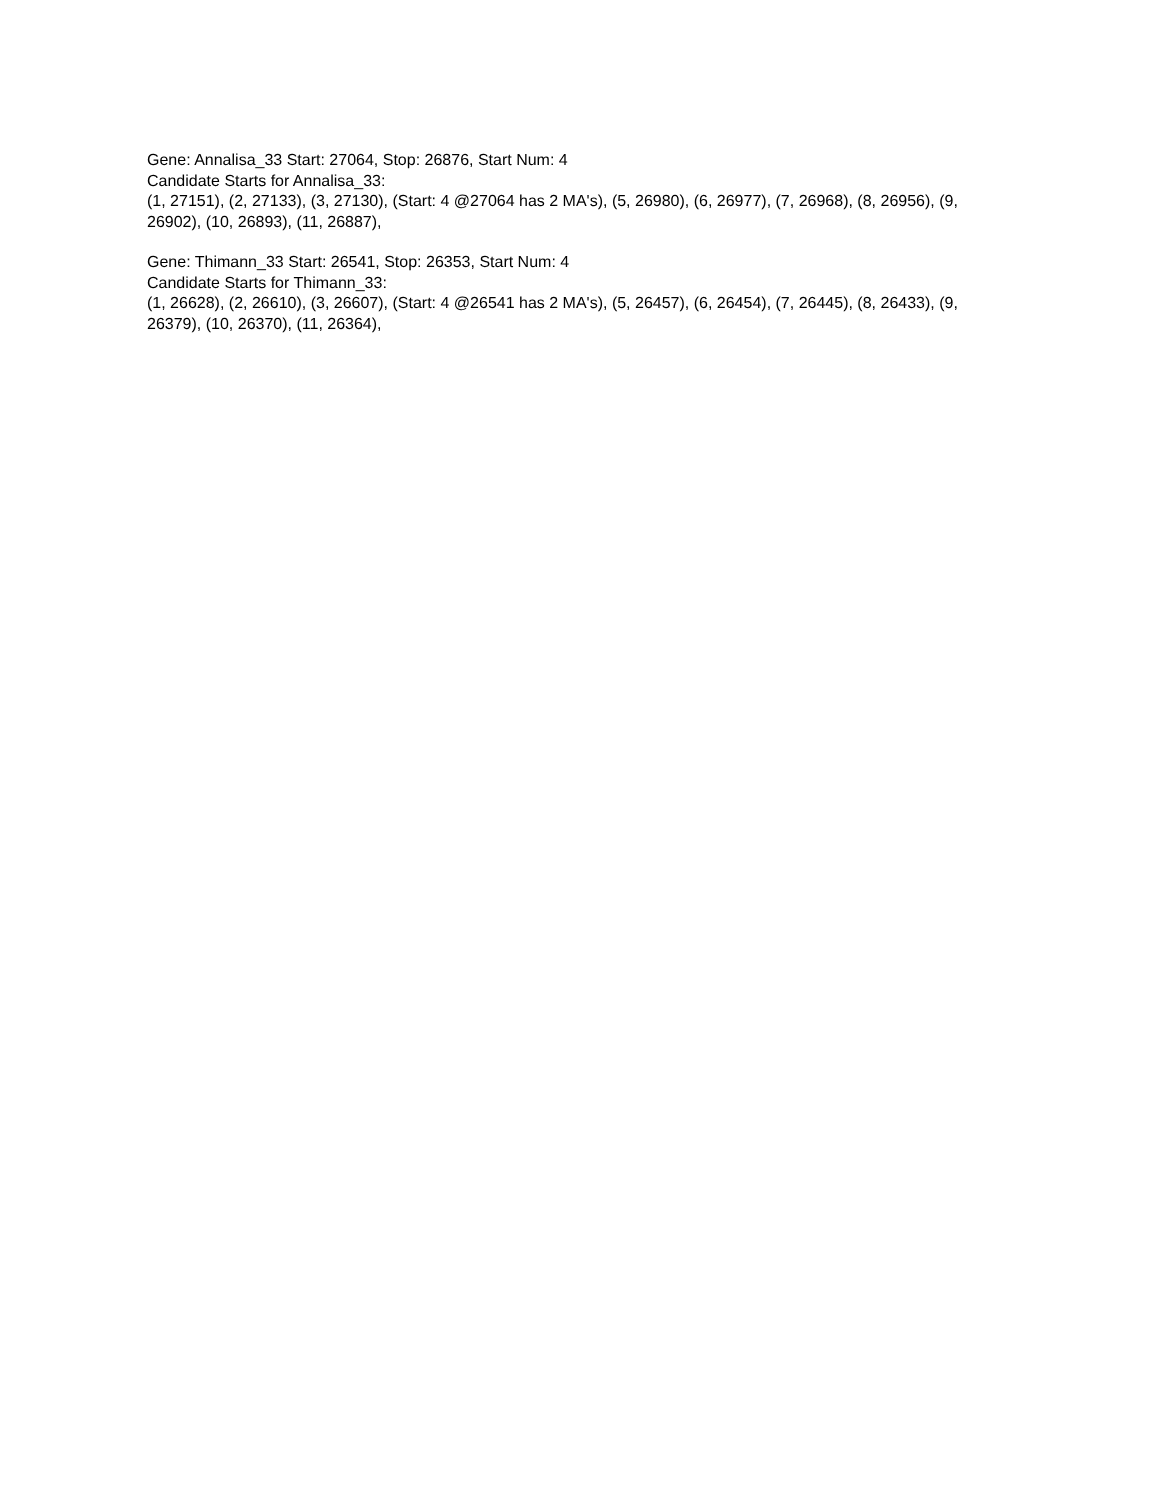Gene: Annalisa_33 Start: 27064, Stop: 26876, Start Num: 4
Candidate Starts for Annalisa_33:
(1, 27151), (2, 27133), (3, 27130), (Start: 4 @27064 has 2 MA's), (5, 26980), (6, 26977), (7, 26968), (8, 26956), (9, 26902), (10, 26893), (11, 26887),
Gene: Thimann_33 Start: 26541, Stop: 26353, Start Num: 4
Candidate Starts for Thimann_33:
(1, 26628), (2, 26610), (3, 26607), (Start: 4 @26541 has 2 MA's), (5, 26457), (6, 26454), (7, 26445), (8, 26433), (9, 26379), (10, 26370), (11, 26364),